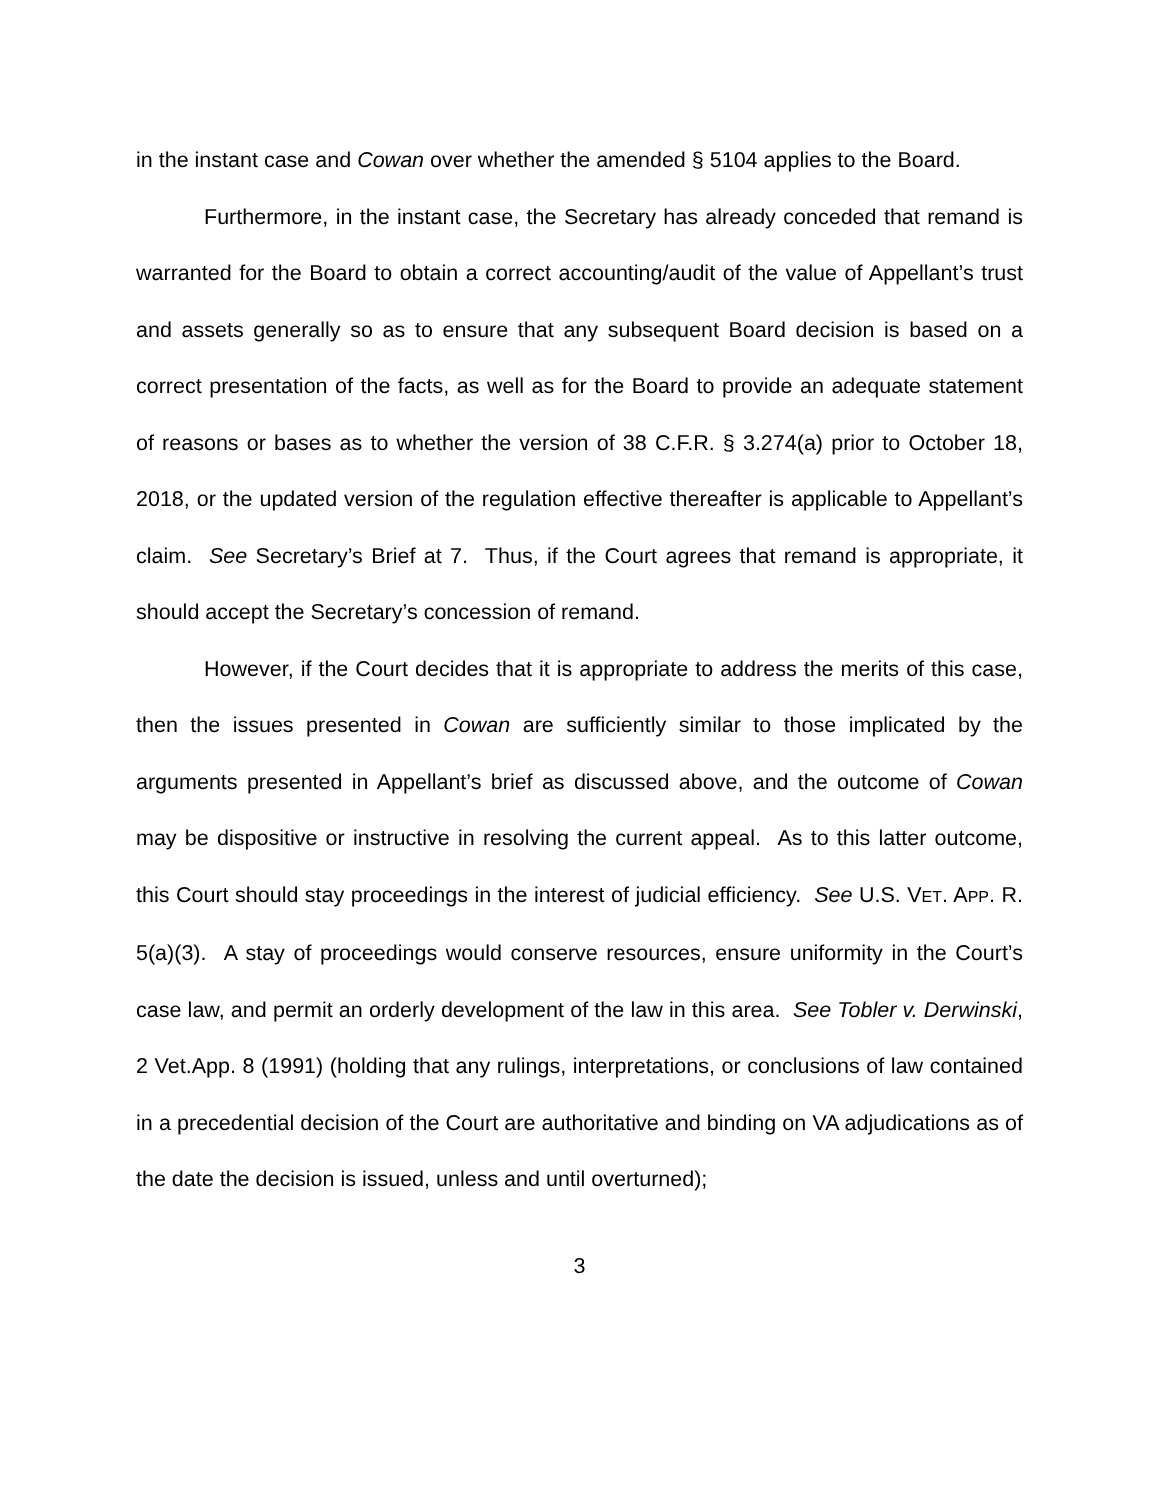in the instant case and Cowan over whether the amended § 5104 applies to the Board.
Furthermore, in the instant case, the Secretary has already conceded that remand is warranted for the Board to obtain a correct accounting/audit of the value of Appellant’s trust and assets generally so as to ensure that any subsequent Board decision is based on a correct presentation of the facts, as well as for the Board to provide an adequate statement of reasons or bases as to whether the version of 38 C.F.R. § 3.274(a) prior to October 18, 2018, or the updated version of the regulation effective thereafter is applicable to Appellant’s claim. See Secretary’s Brief at 7. Thus, if the Court agrees that remand is appropriate, it should accept the Secretary’s concession of remand.
However, if the Court decides that it is appropriate to address the merits of this case, then the issues presented in Cowan are sufficiently similar to those implicated by the arguments presented in Appellant’s brief as discussed above, and the outcome of Cowan may be dispositive or instructive in resolving the current appeal. As to this latter outcome, this Court should stay proceedings in the interest of judicial efficiency. See U.S. VET. APP. R. 5(a)(3). A stay of proceedings would conserve resources, ensure uniformity in the Court’s case law, and permit an orderly development of the law in this area. See Tobler v. Derwinski, 2 Vet.App. 8 (1991) (holding that any rulings, interpretations, or conclusions of law contained in a precedential decision of the Court are authoritative and binding on VA adjudications as of the date the decision is issued, unless and until overturned);
3